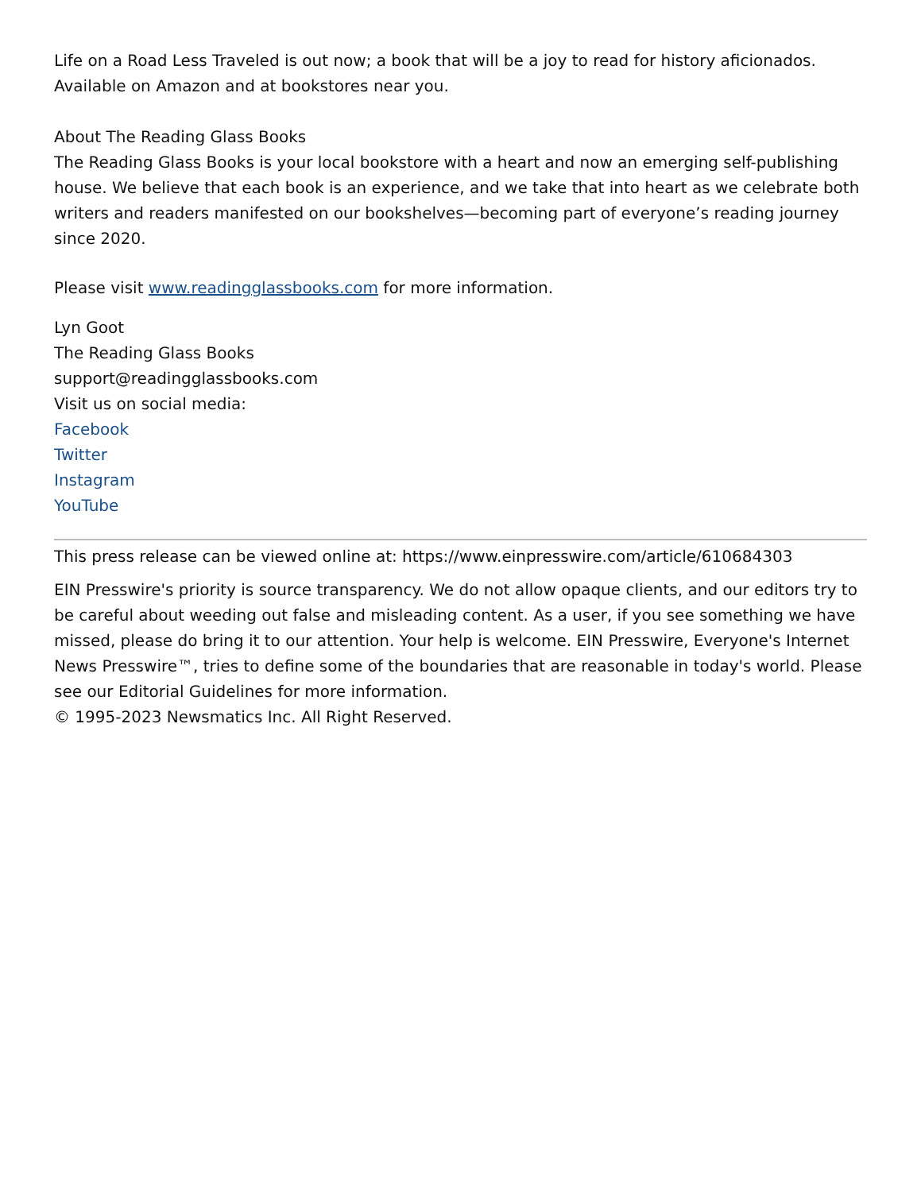Life on a Road Less Traveled is out now; a book that will be a joy to read for history aficionados. Available on Amazon and at bookstores near you.
About The Reading Glass Books
The Reading Glass Books is your local bookstore with a heart and now an emerging self-publishing house. We believe that each book is an experience, and we take that into heart as we celebrate both writers and readers manifested on our bookshelves—becoming part of everyone’s reading journey since 2020.
Please visit www.readingglassbooks.com for more information.
Lyn Goot
The Reading Glass Books
support@readingglassbooks.com
Visit us on social media:
Facebook
Twitter
Instagram
YouTube
This press release can be viewed online at: https://www.einpresswire.com/article/610684303
EIN Presswire's priority is source transparency. We do not allow opaque clients, and our editors try to be careful about weeding out false and misleading content. As a user, if you see something we have missed, please do bring it to our attention. Your help is welcome. EIN Presswire, Everyone's Internet News Presswire™, tries to define some of the boundaries that are reasonable in today's world. Please see our Editorial Guidelines for more information.
© 1995-2023 Newsmatics Inc. All Right Reserved.